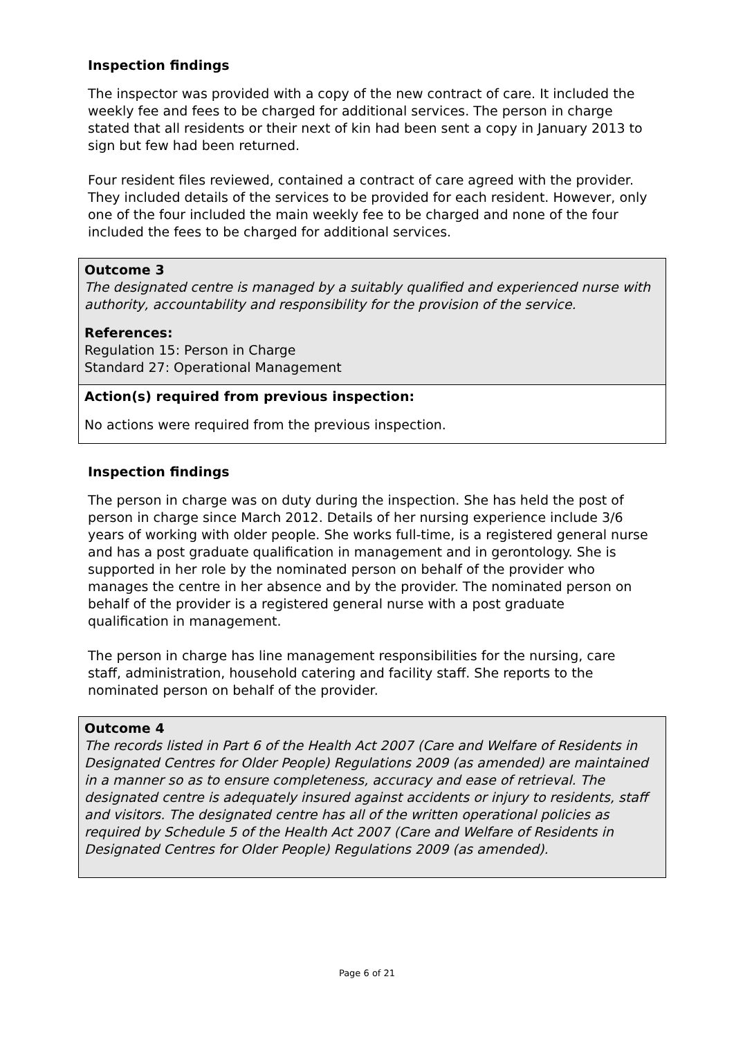Inspection findings
The inspector was provided with a copy of the new contract of care. It included the weekly fee and fees to be charged for additional services. The person in charge stated that all residents or their next of kin had been sent a copy in January 2013 to sign but few had been returned.
Four resident files reviewed, contained a contract of care agreed with the provider. They included details of the services to be provided for each resident. However, only one of the four included the main weekly fee to be charged and none of the four included the fees to be charged for additional services.
Outcome 3
The designated centre is managed by a suitably qualified and experienced nurse with authority, accountability and responsibility for the provision of the service.
References:
Regulation 15: Person in Charge
Standard 27: Operational Management
Action(s) required from previous inspection:
No actions were required from the previous inspection.
Inspection findings
The person in charge was on duty during the inspection. She has held the post of person in charge since March 2012. Details of her nursing experience include 3/6 years of working with older people. She works full-time, is a registered general nurse and has a post graduate qualification in management and in gerontology. She is supported in her role by the nominated person on behalf of the provider who manages the centre in her absence and by the provider. The nominated person on behalf of the provider is a registered general nurse with a post graduate qualification in management.
The person in charge has line management responsibilities for the nursing, care staff, administration, household catering and facility staff. She reports to the nominated person on behalf of the provider.
Outcome 4
The records listed in Part 6 of the Health Act 2007 (Care and Welfare of Residents in Designated Centres for Older People) Regulations 2009 (as amended) are maintained in a manner so as to ensure completeness, accuracy and ease of retrieval. The designated centre is adequately insured against accidents or injury to residents, staff and visitors. The designated centre has all of the written operational policies as required by Schedule 5 of the Health Act 2007 (Care and Welfare of Residents in Designated Centres for Older People) Regulations 2009 (as amended).
Page 6 of 21